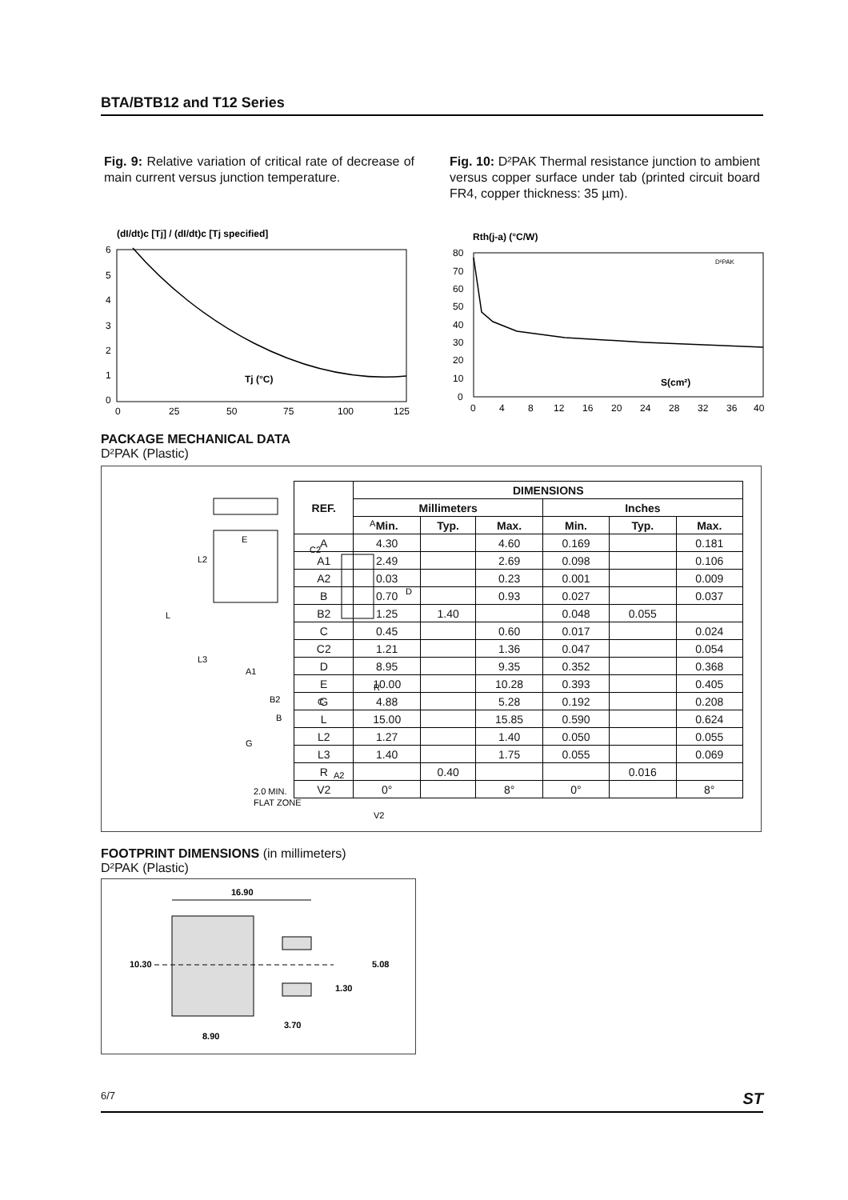BTA/BTB12 and T12 Series
Fig. 9: Relative variation of critical rate of decrease of main current versus junction temperature.
Fig. 10: D²PAK Thermal resistance junction to ambient versus copper surface under tab (printed circuit board FR4, copper thickness: 35 µm).
(dI/dt)c [Tj] / (dI/dt)c [Tj specified]
6
5
4
3
2
1
0
Tj (°C)
0
25
50
75
100
125
Rth(j-a) (°C/W)
D²PAK
80
70
60
50
40
30
20
10
0
S(cm²)
0
4
8
12
16
20
24
28
32
36
40
PACKAGE MECHANICAL DATA
D²PAK (Plastic)
E
L
L3
L2
G
C
R
D
A
C2
B2
B
A1
A2
2.0 MIN.
FLAT ZONE
V2
| REF. | DIMENSIONS | | | | | |
| --- | --- | --- | --- | --- | --- | --- |
| | Millimeters | | | Inches | | |
| | Min. | Typ. | Max. | Min. | Typ. | Max. |
| A | 4.30 | | 4.60 | 0.169 | | 0.181 |
| A1 | 2.49 | | 2.69 | 0.098 | | 0.106 |
| A2 | 0.03 | | 0.23 | 0.001 | | 0.009 |
| B | 0.70 | | 0.93 | 0.027 | | 0.037 |
| B2 | 1.25 | 1.40 | | 0.048 | 0.055 | |
| C | 0.45 | | 0.60 | 0.017 | | 0.024 |
| C2 | 1.21 | | 1.36 | 0.047 | | 0.054 |
| D | 8.95 | | 9.35 | 0.352 | | 0.368 |
| E | 10.00 | | 10.28 | 0.393 | | 0.405 |
| G | 4.88 | | 5.28 | 0.192 | | 0.208 |
| L | 15.00 | | 15.85 | 0.590 | | 0.624 |
| L2 | 1.27 | | 1.40 | 0.050 | | 0.055 |
| L3 | 1.40 | | 1.75 | 0.055 | | 0.069 |
| R | | 0.40 | | | 0.016 | |
| V2 | 0° | | 8° | 0° | | 8° |
FOOTPRINT DIMENSIONS (in millimeters)
D²PAK (Plastic)
16.90
10.30
5.08
1.30
3.70
8.90
6/7 ST